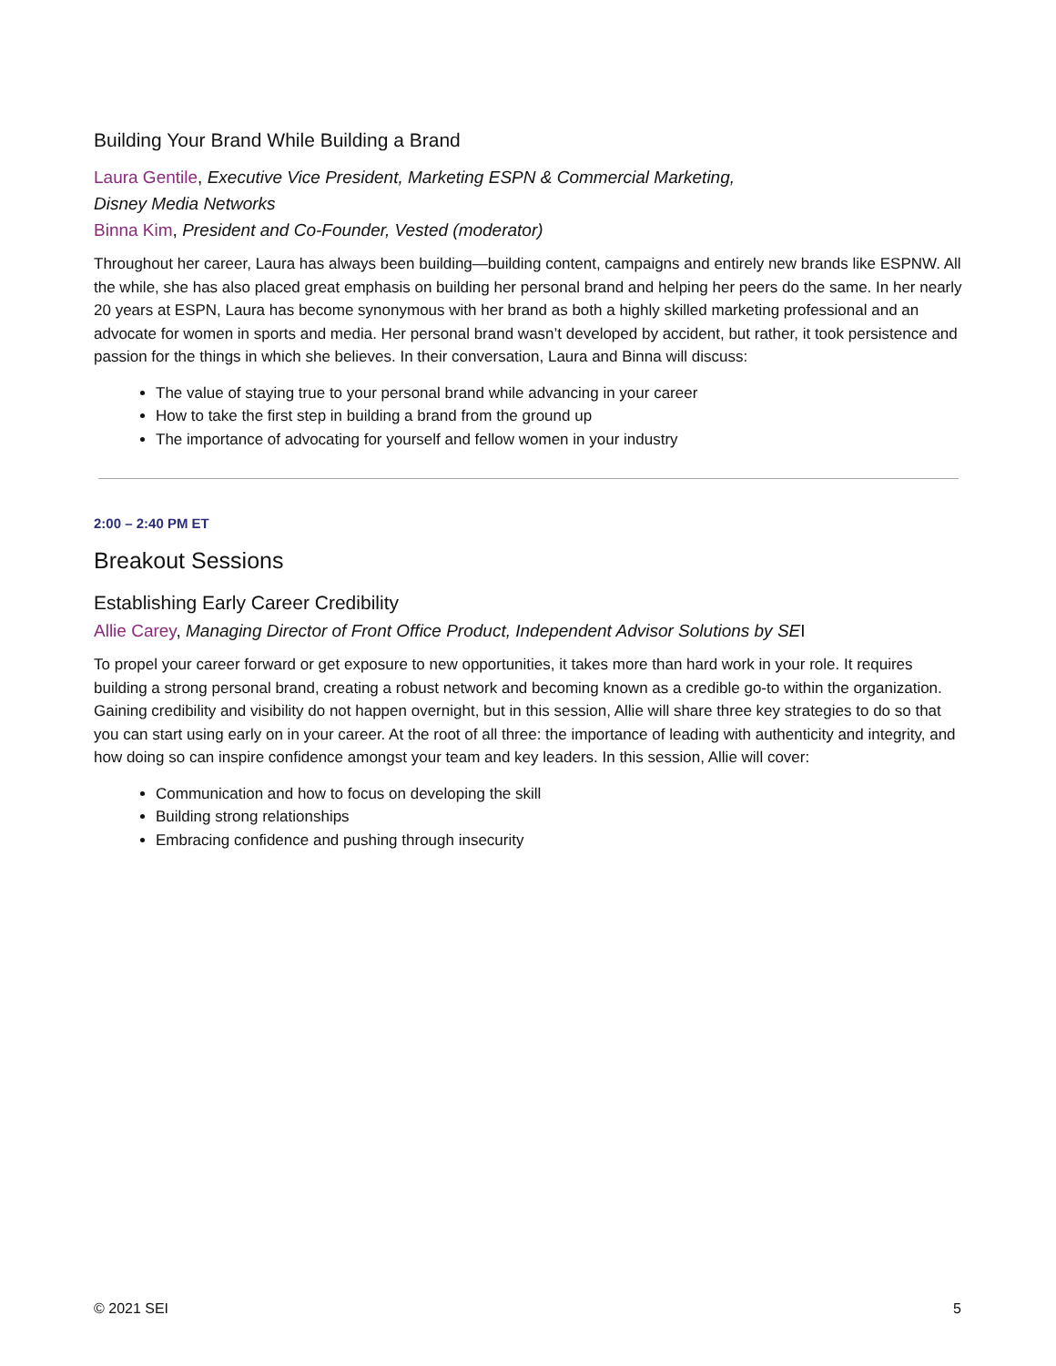Building Your Brand While Building a Brand
Laura Gentile, Executive Vice President, Marketing ESPN & Commercial Marketing,
Disney Media Networks
Binna Kim, President and Co-Founder, Vested (moderator)
Throughout her career, Laura has always been building—building content, campaigns and entirely new brands like ESPNW. All the while, she has also placed great emphasis on building her personal brand and helping her peers do the same. In her nearly 20 years at ESPN, Laura has become synonymous with her brand as both a highly skilled marketing professional and an advocate for women in sports and media. Her personal brand wasn’t developed by accident, but rather, it took persistence and passion for the things in which she believes. In their conversation, Laura and Binna will discuss:
The value of staying true to your personal brand while advancing in your career
How to take the first step in building a brand from the ground up
The importance of advocating for yourself and fellow women in your industry
2:00 – 2:40 PM ET
Breakout Sessions
Establishing Early Career Credibility
Allie Carey, Managing Director of Front Office Product, Independent Advisor Solutions by SEI
To propel your career forward or get exposure to new opportunities, it takes more than hard work in your role. It requires building a strong personal brand, creating a robust network and becoming known as a credible go-to within the organization. Gaining credibility and visibility do not happen overnight, but in this session, Allie will share three key strategies to do so that you can start using early on in your career. At the root of all three: the importance of leading with authenticity and integrity, and how doing so can inspire confidence amongst your team and key leaders. In this session, Allie will cover:
Communication and how to focus on developing the skill
Building strong relationships
Embracing confidence and pushing through insecurity
© 2021 SEI 5